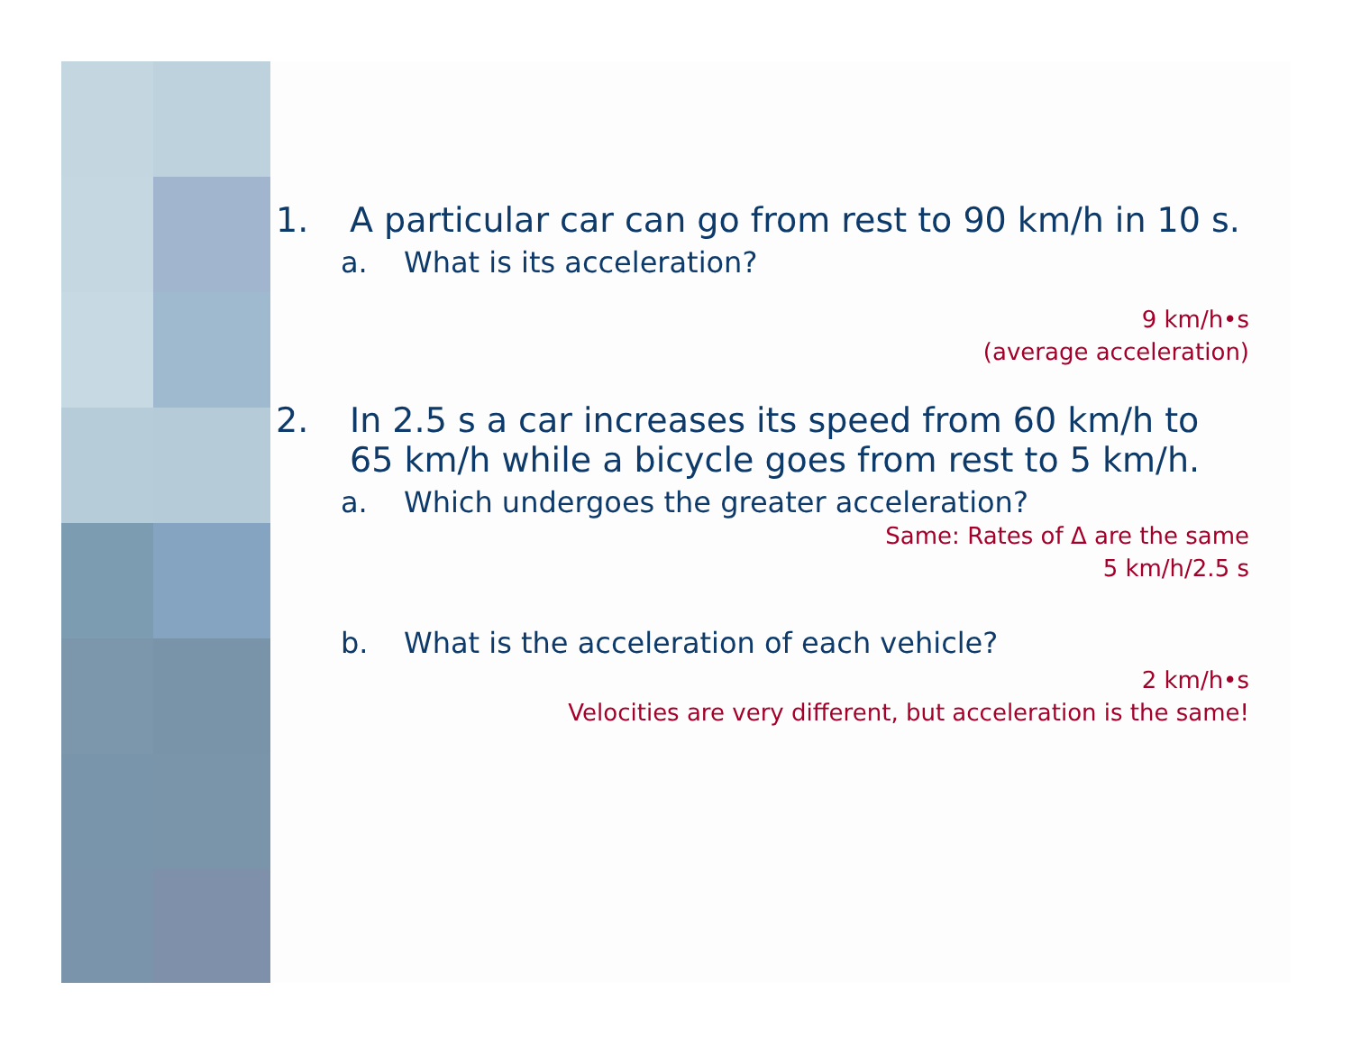1. A particular car can go from rest to 90 km/h in 10 s.
a. What is its acceleration?
9 km/h•s
(average acceleration)
2. In 2.5 s a car increases its speed from 60 km/h to 65 km/h while a bicycle goes from rest to 5 km/h.
a. Which undergoes the greater acceleration?
Same: Rates of Δ are the same
5 km/h/2.5 s
b. What is the acceleration of each vehicle?
2 km/h•s
Velocities are very different, but acceleration is the same!